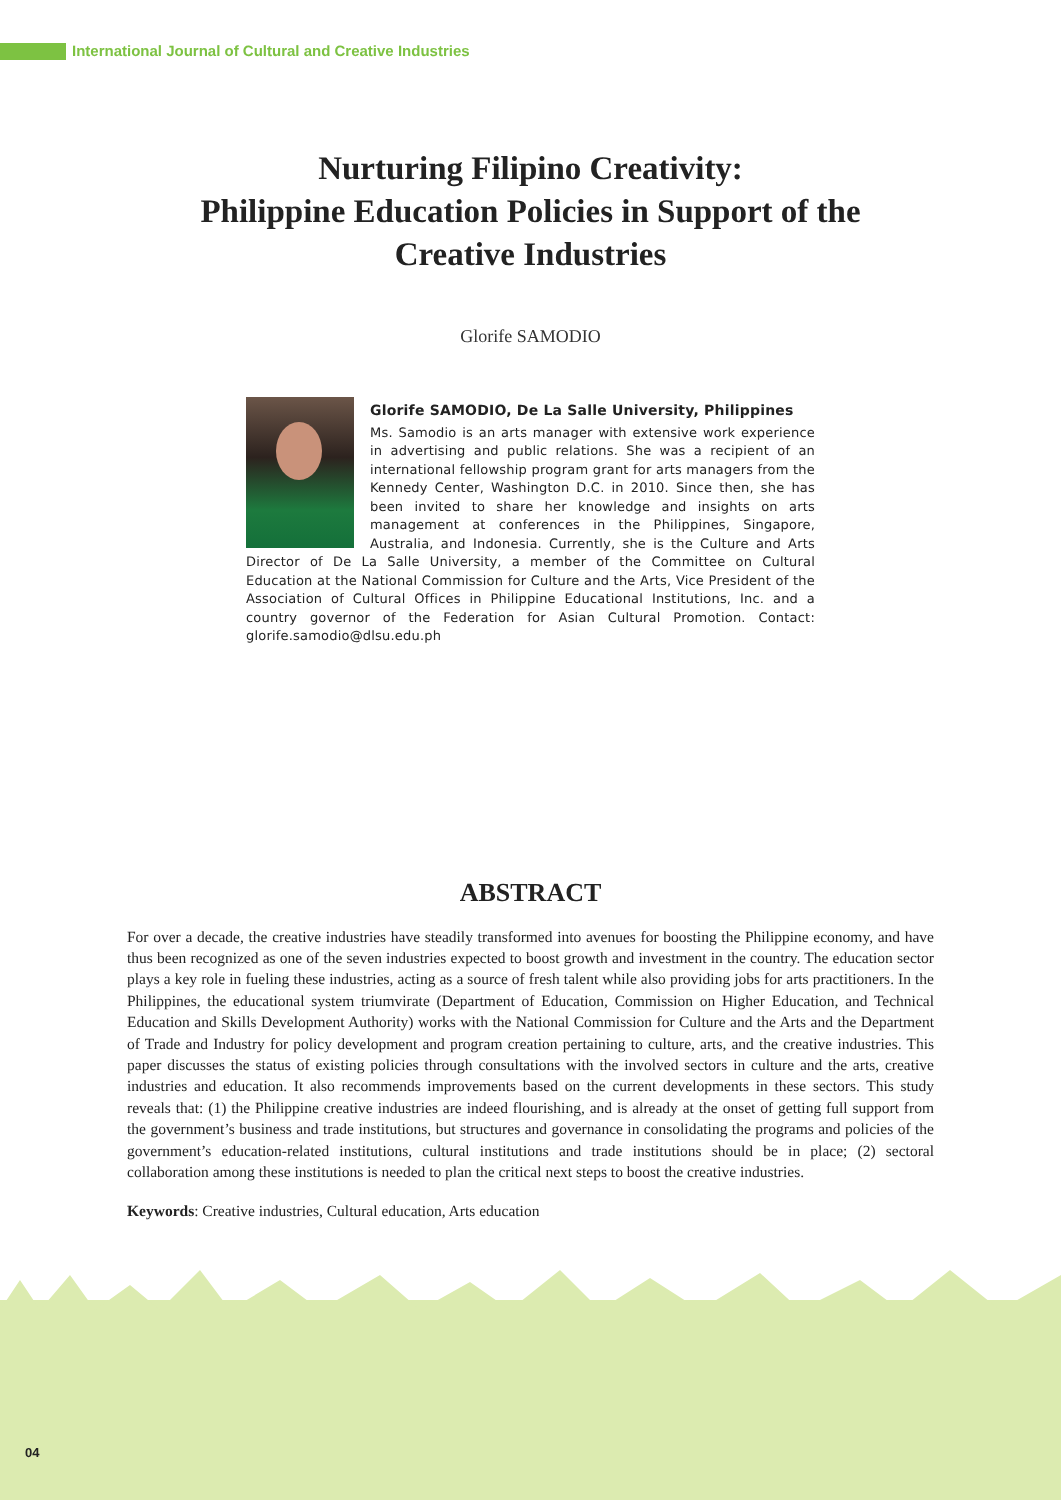International Journal of Cultural and Creative Industries
Nurturing Filipino Creativity:
Philippine Education Policies in Support of the
Creative Industries
Glorife SAMODIO
Glorife SAMODIO, De La Salle University, Philippines
Ms. Samodio is an arts manager with extensive work experience in advertising and public relations. She was a recipient of an international fellowship program grant for arts managers from the Kennedy Center, Washington D.C. in 2010. Since then, she has been invited to share her knowledge and insights on arts management at conferences in the Philippines, Singapore, Australia, and Indonesia. Currently, she is the Culture and Arts Director of De La Salle University, a member of the Committee on Cultural Education at the National Commission for Culture and the Arts, Vice President of the Association of Cultural Offices in Philippine Educational Institutions, Inc. and a country governor of the Federation for Asian Cultural Promotion. Contact: glorife.samodio@dlsu.edu.ph
ABSTRACT
For over a decade, the creative industries have steadily transformed into avenues for boosting the Philippine economy, and have thus been recognized as one of the seven industries expected to boost growth and investment in the country. The education sector plays a key role in fueling these industries, acting as a source of fresh talent while also providing jobs for arts practitioners. In the Philippines, the educational system triumvirate (Department of Education, Commission on Higher Education, and Technical Education and Skills Development Authority) works with the National Commission for Culture and the Arts and the Department of Trade and Industry for policy development and program creation pertaining to culture, arts, and the creative industries. This paper discusses the status of existing policies through consultations with the involved sectors in culture and the arts, creative industries and education. It also recommends improvements based on the current developments in these sectors. This study reveals that: (1) the Philippine creative industries are indeed flourishing, and is already at the onset of getting full support from the government’s business and trade institutions, but structures and governance in consolidating the programs and policies of the government’s education-related institutions, cultural institutions and trade institutions should be in place; (2) sectoral collaboration among these institutions is needed to plan the critical next steps to boost the creative industries.
Keywords: Creative industries, Cultural education, Arts education
04